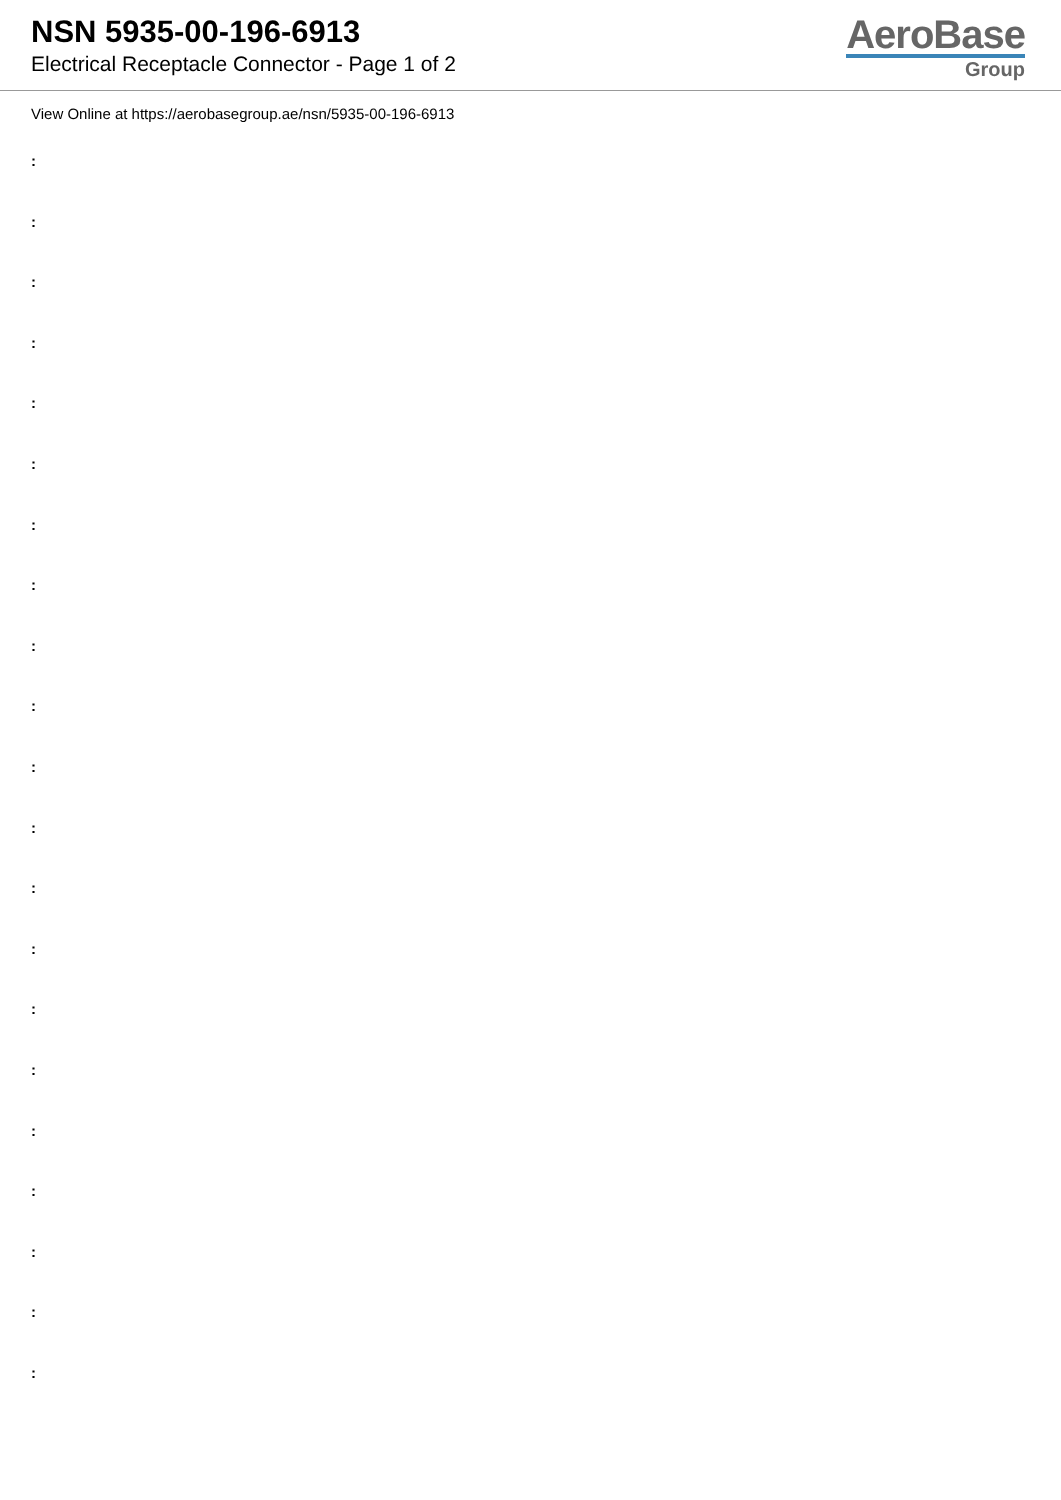NSN 5935-00-196-6913
Electrical Receptacle Connector - Page 1 of 2
AeroBase
Group
View Online at https://aerobasegroup.ae/nsn/5935-00-196-6913
:
:
:
:
:
:
:
:
:
:
:
:
:
:
:
:
:
:
:
:
: